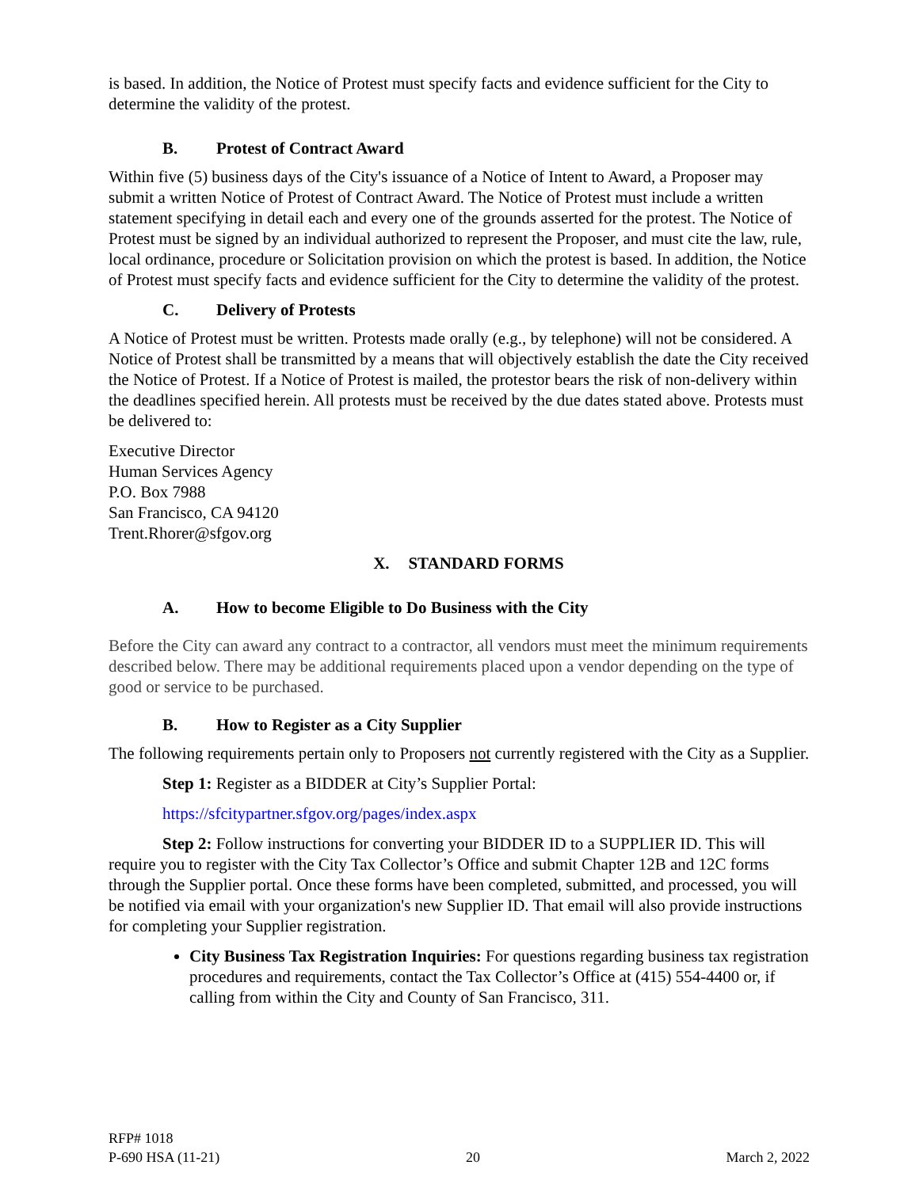is based. In addition, the Notice of Protest must specify facts and evidence sufficient for the City to determine the validity of the protest.
B. Protest of Contract Award
Within five (5) business days of the City's issuance of a Notice of Intent to Award, a Proposer may submit a written Notice of Protest of Contract Award. The Notice of Protest must include a written statement specifying in detail each and every one of the grounds asserted for the protest. The Notice of Protest must be signed by an individual authorized to represent the Proposer, and must cite the law, rule, local ordinance, procedure or Solicitation provision on which the protest is based. In addition, the Notice of Protest must specify facts and evidence sufficient for the City to determine the validity of the protest.
C. Delivery of Protests
A Notice of Protest must be written. Protests made orally (e.g., by telephone) will not be considered. A Notice of Protest shall be transmitted by a means that will objectively establish the date the City received the Notice of Protest. If a Notice of Protest is mailed, the protestor bears the risk of non-delivery within the deadlines specified herein. All protests must be received by the due dates stated above. Protests must be delivered to:
Executive Director
Human Services Agency
P.O. Box 7988
San Francisco, CA 94120
Trent.Rhorer@sfgov.org
X. STANDARD FORMS
A. How to become Eligible to Do Business with the City
Before the City can award any contract to a contractor, all vendors must meet the minimum requirements described below. There may be additional requirements placed upon a vendor depending on the type of good or service to be purchased.
B. How to Register as a City Supplier
The following requirements pertain only to Proposers not currently registered with the City as a Supplier.
Step 1: Register as a BIDDER at City’s Supplier Portal:
https://sfcitypartner.sfgov.org/pages/index.aspx
Step 2: Follow instructions for converting your BIDDER ID to a SUPPLIER ID. This will require you to register with the City Tax Collector’s Office and submit Chapter 12B and 12C forms through the Supplier portal. Once these forms have been completed, submitted, and processed, you will be notified via email with your organization's new Supplier ID. That email will also provide instructions for completing your Supplier registration.
City Business Tax Registration Inquiries: For questions regarding business tax registration procedures and requirements, contact the Tax Collector’s Office at (415) 554-4400 or, if calling from within the City and County of San Francisco, 311.
RFP# 1018
P-690 HSA (11-21) 20 March 2, 2022